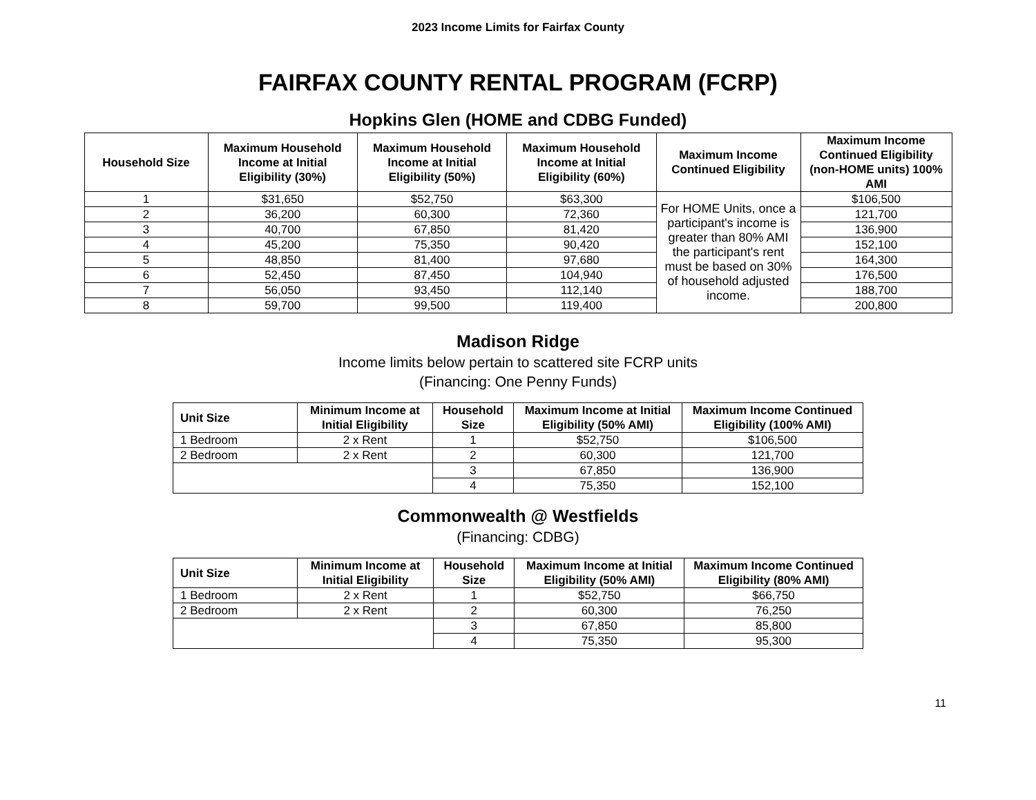2023 Income Limits for Fairfax County
FAIRFAX COUNTY RENTAL PROGRAM (FCRP)
Hopkins Glen (HOME and CDBG Funded)
| Household Size | Maximum Household Income at Initial Eligibility (30%) | Maximum Household Income at Initial Eligibility (50%) | Maximum Household Income at Initial Eligibility (60%) | Maximum Income Continued Eligibility | Maximum Income Continued Eligibility (non-HOME units) 100% AMI |
| --- | --- | --- | --- | --- | --- |
| 1 | $31,650 | $52,750 | $63,300 | For HOME Units, once a participant's income is greater than 80% AMI the participant's rent must be based on 30% of household adjusted income. | $106,500 |
| 2 | 36,200 | 60,300 | 72,360 | | 121,700 |
| 3 | 40,700 | 67,850 | 81,420 | | 136,900 |
| 4 | 45,200 | 75,350 | 90,420 | | 152,100 |
| 5 | 48,850 | 81,400 | 97,680 | | 164,300 |
| 6 | 52,450 | 87,450 | 104,940 | | 176,500 |
| 7 | 56,050 | 93,450 | 112,140 | | 188,700 |
| 8 | 59,700 | 99,500 | 119,400 | | 200,800 |
Madison Ridge
Income limits below pertain to scattered site FCRP units
(Financing: One Penny Funds)
| Unit Size | Minimum Income at Initial Eligibility | Household Size | Maximum Income at Initial Eligibility (50% AMI) | Maximum Income Continued Eligibility (100% AMI) |
| --- | --- | --- | --- | --- |
| 1 Bedroom | 2 x Rent | 1 | $52,750 | $106,500 |
| 2 Bedroom | 2 x Rent | 2 | 60,300 | 121,700 |
| | | 3 | 67,850 | 136,900 |
| | | 4 | 75,350 | 152,100 |
Commonwealth @ Westfields
(Financing: CDBG)
| Unit Size | Minimum Income at Initial Eligibility | Household Size | Maximum Income at Initial Eligibility (50% AMI) | Maximum Income Continued Eligibility (80% AMI) |
| --- | --- | --- | --- | --- |
| 1 Bedroom | 2 x Rent | 1 | $52,750 | $66,750 |
| 2 Bedroom | 2 x Rent | 2 | 60,300 | 76,250 |
| | | 3 | 67,850 | 85,800 |
| | | 4 | 75,350 | 95,300 |
11